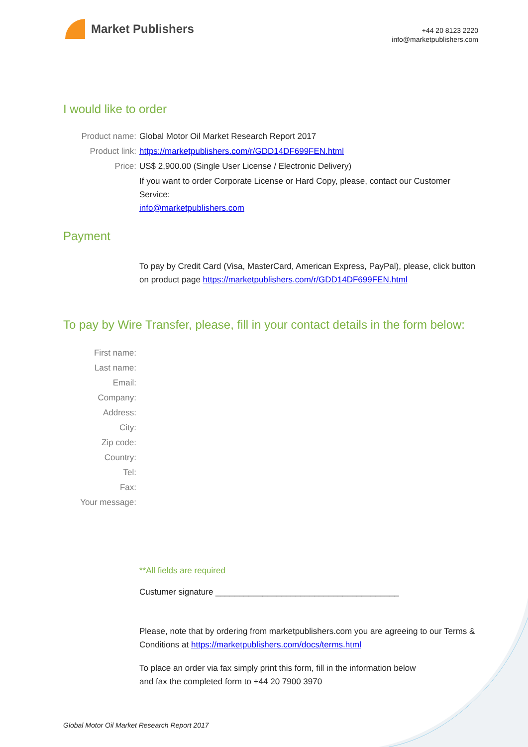Market Publishers
+44 20 8123 2220
info@marketpublishers.com
I would like to order
Product name: Global Motor Oil Market Research Report 2017
Product link: https://marketpublishers.com/r/GDD14DF699FEN.html
Price: US$ 2,900.00 (Single User License / Electronic Delivery)
If you want to order Corporate License or Hard Copy, please, contact our Customer Service:
info@marketpublishers.com
Payment
To pay by Credit Card (Visa, MasterCard, American Express, PayPal), please, click button on product page https://marketpublishers.com/r/GDD14DF699FEN.html
To pay by Wire Transfer, please, fill in your contact details in the form below:
First name:
Last name:
Email:
Company:
Address:
City:
Zip code:
Country:
Tel:
Fax:
Your message:
**All fields are required
Custumer signature _______________________________________
Please, note that by ordering from marketpublishers.com you are agreeing to our Terms & Conditions at https://marketpublishers.com/docs/terms.html
To place an order via fax simply print this form, fill in the information below
and fax the completed form to +44 20 7900 3970
Global Motor Oil Market Research Report 2017